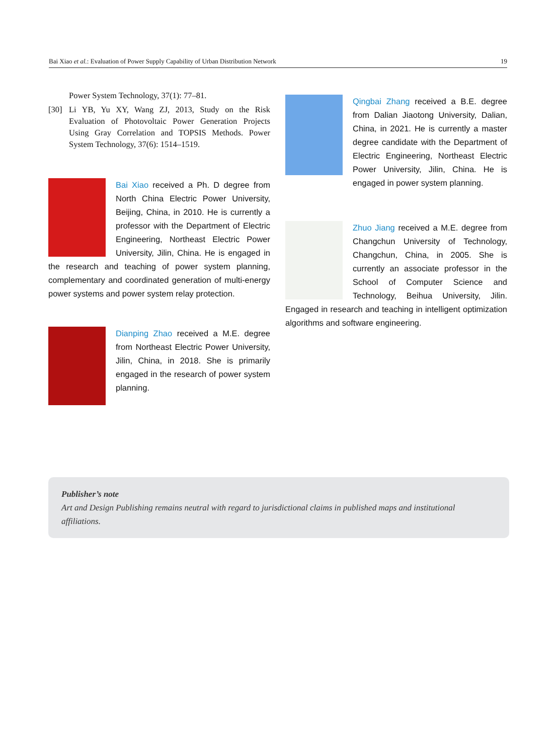Bai Xiao et al.: Evaluation of Power Supply Capability of Urban Distribution Network 19
Power System Technology, 37(1): 77–81.
[30] Li YB, Yu XY, Wang ZJ, 2013, Study on the Risk Evaluation of Photovoltaic Power Generation Projects Using Gray Correlation and TOPSIS Methods. Power System Technology, 37(6): 1514–1519.
Bai Xiao received a Ph. D degree from North China Electric Power University, Beijing, China, in 2010. He is currently a professor with the Department of Electric Engineering, Northeast Electric Power University, Jilin, China. He is engaged in the research and teaching of power system planning, complementary and coordinated generation of multi-energy power systems and power system relay protection.
Dianping Zhao received a M.E. degree from Northeast Electric Power University, Jilin, China, in 2018. She is primarily engaged in the research of power system planning.
Qingbai Zhang received a B.E. degree from Dalian Jiaotong University, Dalian, China, in 2021. He is currently a master degree candidate with the Department of Electric Engineering, Northeast Electric Power University, Jilin, China. He is engaged in power system planning.
Zhuo Jiang received a M.E. degree from Changchun University of Technology, Changchun, China, in 2005. She is currently an associate professor in the School of Computer Science and Technology, Beihua University, Jilin. Engaged in research and teaching in intelligent optimization algorithms and software engineering.
Publisher’s note
Art and Design Publishing remains neutral with regard to jurisdictional claims in published maps and institutional affiliations.